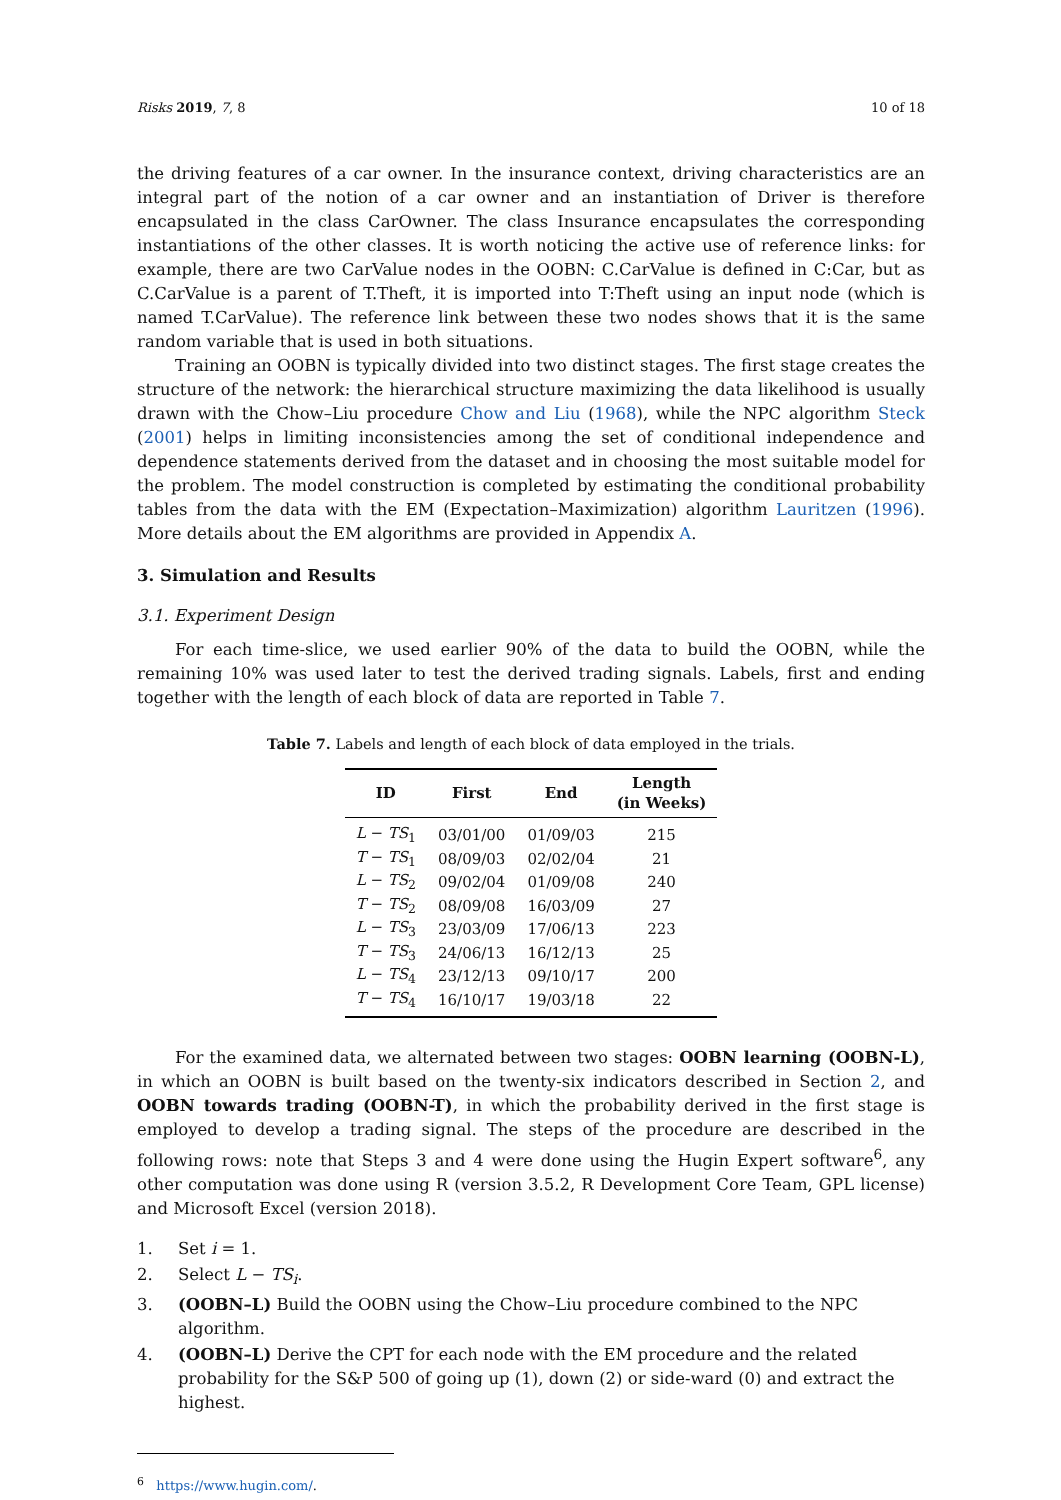Risks 2019, 7, 8 10 of 18
the driving features of a car owner. In the insurance context, driving characteristics are an integral part of the notion of a car owner and an instantiation of Driver is therefore encapsulated in the class CarOwner. The class Insurance encapsulates the corresponding instantiations of the other classes. It is worth noticing the active use of reference links: for example, there are two CarValue nodes in the OOBN: C.CarValue is defined in C:Car, but as C.CarValue is a parent of T.Theft, it is imported into T:Theft using an input node (which is named T.CarValue). The reference link between these two nodes shows that it is the same random variable that is used in both situations.
Training an OOBN is typically divided into two distinct stages. The first stage creates the structure of the network: the hierarchical structure maximizing the data likelihood is usually drawn with the Chow–Liu procedure Chow and Liu (1968), while the NPC algorithm Steck (2001) helps in limiting inconsistencies among the set of conditional independence and dependence statements derived from the dataset and in choosing the most suitable model for the problem. The model construction is completed by estimating the conditional probability tables from the data with the EM (Expectation–Maximization) algorithm Lauritzen (1996). More details about the EM algorithms are provided in Appendix A.
3. Simulation and Results
3.1. Experiment Design
For each time-slice, we used earlier 90% of the data to build the OOBN, while the remaining 10% was used later to test the derived trading signals. Labels, first and ending together with the length of each block of data are reported in Table 7.
Table 7. Labels and length of each block of data employed in the trials.
| ID | First | End | Length (in Weeks) |
| --- | --- | --- | --- |
| L − TS<sub>1</sub> | 03/01/00 | 01/09/03 | 215 |
| T − TS<sub>1</sub> | 08/09/03 | 02/02/04 | 21 |
| L − TS<sub>2</sub> | 09/02/04 | 01/09/08 | 240 |
| T − TS<sub>2</sub> | 08/09/08 | 16/03/09 | 27 |
| L − TS<sub>3</sub> | 23/03/09 | 17/06/13 | 223 |
| T − TS<sub>3</sub> | 24/06/13 | 16/12/13 | 25 |
| L − TS<sub>4</sub> | 23/12/13 | 09/10/17 | 200 |
| T − TS<sub>4</sub> | 16/10/17 | 19/03/18 | 22 |
For the examined data, we alternated between two stages: OOBN learning (OOBN-L), in which an OOBN is built based on the twenty-six indicators described in Section 2, and OOBN towards trading (OOBN-T), in which the probability derived in the first stage is employed to develop a trading signal. The steps of the procedure are described in the following rows: note that Steps 3 and 4 were done using the Hugin Expert software<sup>6</sup>, any other computation was done using R (version 3.5.2, R Development Core Team, GPL license) and Microsoft Excel (version 2018).
1. Set i = 1.
2. Select L − TS<sub>i</sub>.
3. (OOBN–L) Build the OOBN using the Chow–Liu procedure combined to the NPC algorithm.
4. (OOBN–L) Derive the CPT for each node with the EM procedure and the related probability for the S&P 500 of going up (1), down (2) or side-ward (0) and extract the highest.
<sup>6</sup> https://www.hugin.com/.